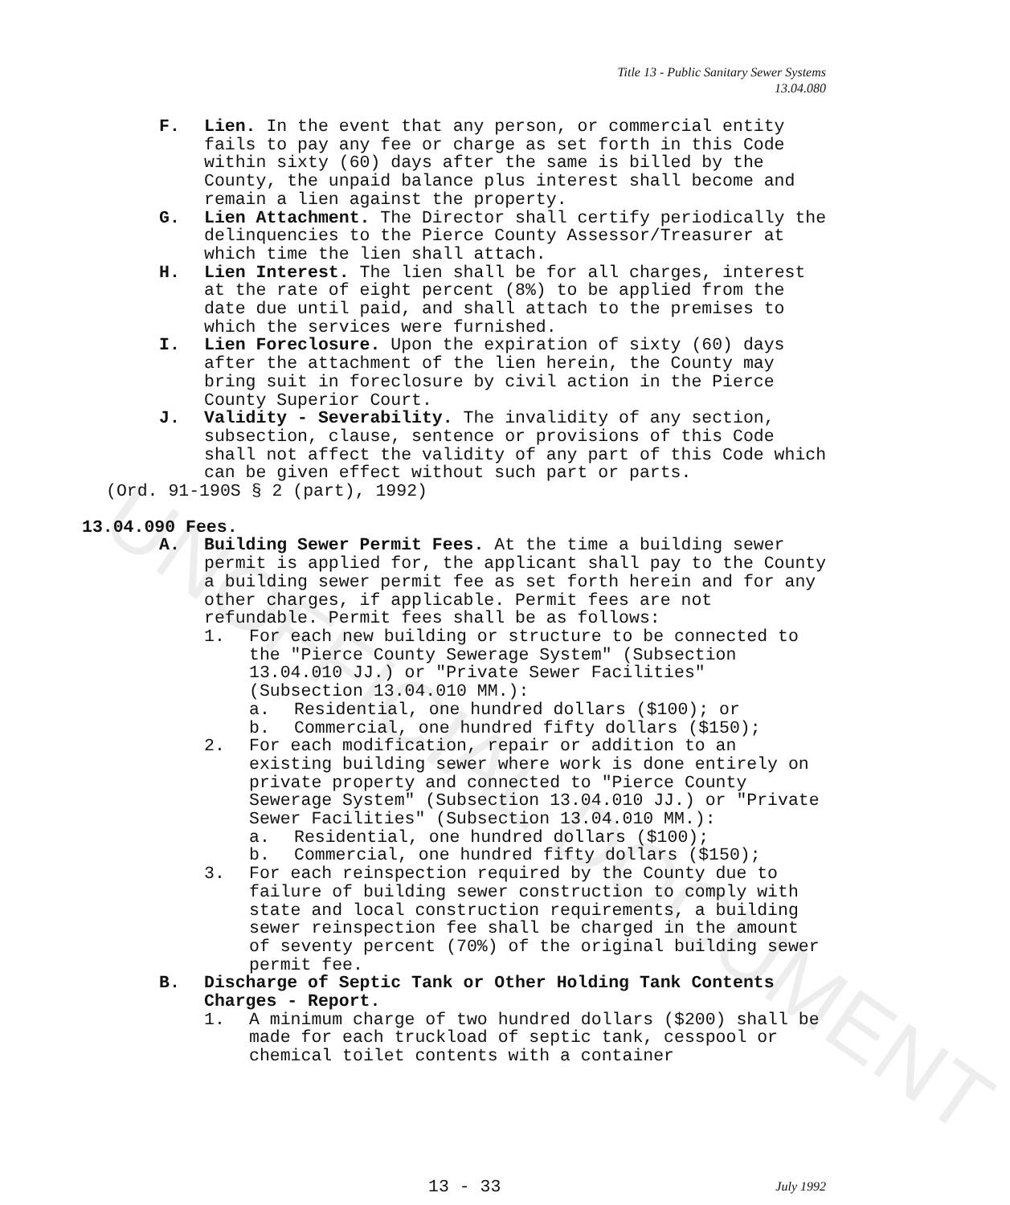UNOFFICIAL DOCUMENT
Title 13 - Public Sanitary Sewer Systems
13.04.080
F. Lien. In the event that any person, or commercial entity fails to pay any fee or charge as set forth in this Code within sixty (60) days after the same is billed by the County, the unpaid balance plus interest shall become and remain a lien against the property.
G. Lien Attachment. The Director shall certify periodically the delinquencies to the Pierce County Assessor/Treasurer at which time the lien shall attach.
H. Lien Interest. The lien shall be for all charges, interest at the rate of eight percent (8%) to be applied from the date due until paid, and shall attach to the premises to which the services were furnished.
I. Lien Foreclosure. Upon the expiration of sixty (60) days after the attachment of the lien herein, the County may bring suit in foreclosure by civil action in the Pierce County Superior Court.
J. Validity - Severability. The invalidity of any section, subsection, clause, sentence or provisions of this Code shall not affect the validity of any part of this Code which can be given effect without such part or parts.
(Ord. 91-190S § 2 (part), 1992)
13.04.090 Fees.
A. Building Sewer Permit Fees. At the time a building sewer permit is applied for, the applicant shall pay to the County a building sewer permit fee as set forth herein and for any other charges, if applicable. Permit fees are not refundable. Permit fees shall be as follows:
1. For each new building or structure to be connected to the "Pierce County Sewerage System" (Subsection 13.04.010 JJ.) or "Private Sewer Facilities" (Subsection 13.04.010 MM.):
a. Residential, one hundred dollars ($100); or
b. Commercial, one hundred fifty dollars ($150);
2. For each modification, repair or addition to an existing building sewer where work is done entirely on private property and connected to "Pierce County Sewerage System" (Subsection 13.04.010 JJ.) or "Private Sewer Facilities" (Subsection 13.04.010 MM.):
a. Residential, one hundred dollars ($100);
b. Commercial, one hundred fifty dollars ($150);
3. For each reinspection required by the County due to failure of building sewer construction to comply with state and local construction requirements, a building sewer reinspection fee shall be charged in the amount of seventy percent (70%) of the original building sewer permit fee.
B. Discharge of Septic Tank or Other Holding Tank Contents Charges - Report.
1. A minimum charge of two hundred dollars ($200) shall be made for each truckload of septic tank, cesspool or chemical toilet contents with a container
13 - 33 July 1992